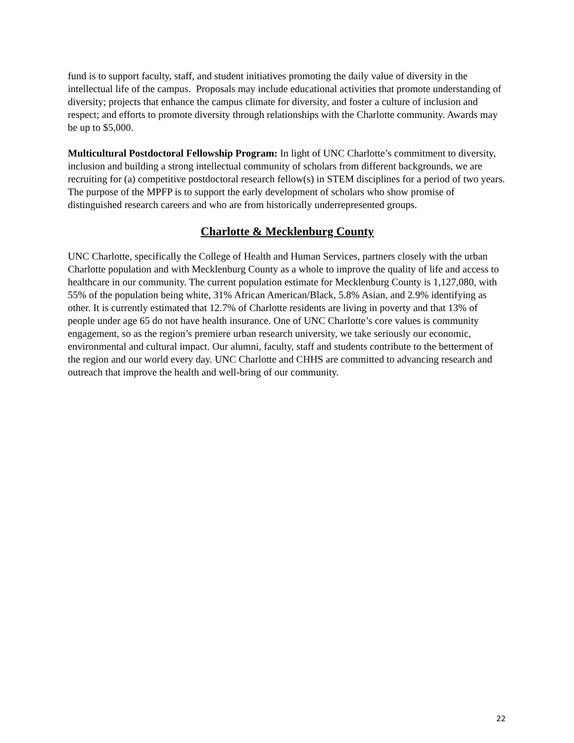fund is to support faculty, staff, and student initiatives promoting the daily value of diversity in the intellectual life of the campus. Proposals may include educational activities that promote understanding of diversity; projects that enhance the campus climate for diversity, and foster a culture of inclusion and respect; and efforts to promote diversity through relationships with the Charlotte community. Awards may be up to $5,000.
Multicultural Postdoctoral Fellowship Program: In light of UNC Charlotte’s commitment to diversity, inclusion and building a strong intellectual community of scholars from different backgrounds, we are recruiting for (a) competitive postdoctoral research fellow(s) in STEM disciplines for a period of two years. The purpose of the MPFP is to support the early development of scholars who show promise of distinguished research careers and who are from historically underrepresented groups.
Charlotte & Mecklenburg County
UNC Charlotte, specifically the College of Health and Human Services, partners closely with the urban Charlotte population and with Mecklenburg County as a whole to improve the quality of life and access to healthcare in our community. The current population estimate for Mecklenburg County is 1,127,080, with 55% of the population being white, 31% African American/Black, 5.8% Asian, and 2.9% identifying as other. It is currently estimated that 12.7% of Charlotte residents are living in poverty and that 13% of people under age 65 do not have health insurance. One of UNC Charlotte’s core values is community engagement, so as the region’s premiere urban research university, we take seriously our economic, environmental and cultural impact. Our alumni, faculty, staff and students contribute to the betterment of the region and our world every day. UNC Charlotte and CHHS are committed to advancing research and outreach that improve the health and well-bring of our community.
22